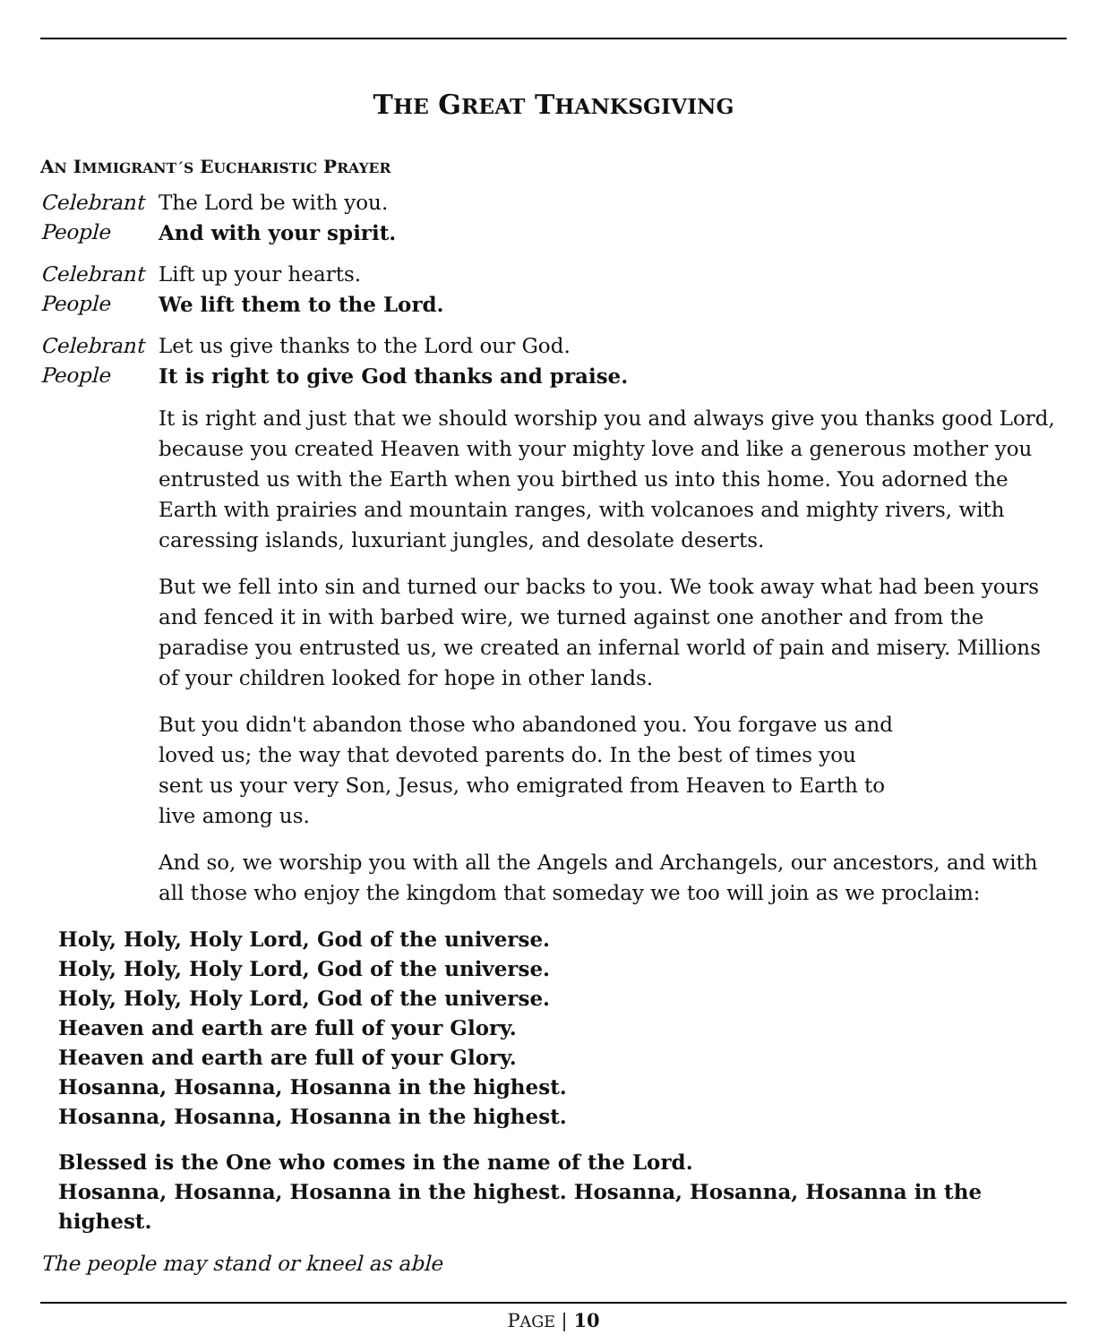THE GREAT THANKSGIVING
AN IMMIGRANT´S EUCHARISTIC PRAYER
Celebrant The Lord be with you.
People And with your spirit.
Celebrant Lift up your hearts.
People We lift them to the Lord.
Celebrant Let us give thanks to the Lord our God.
People It is right to give God thanks and praise.
It is right and just that we should worship you and always give you thanks good Lord, because you created Heaven with your mighty love and like a generous mother you entrusted us with the Earth when you birthed us into this home. You adorned the Earth with prairies and mountain ranges, with volcanoes and mighty rivers, with caressing islands, luxuriant jungles, and desolate deserts.
But we fell into sin and turned our backs to you. We took away what had been yours and fenced it in with barbed wire, we turned against one another and from the paradise you entrusted us, we created an infernal world of pain and misery. Millions of your children looked for hope in other lands.
But you didn't abandon those who abandoned you. You forgave us and loved us; the way that devoted parents do. In the best of times you sent us your very Son, Jesus, who emigrated from Heaven to Earth to live among us.
And so, we worship you with all the Angels and Archangels, our ancestors, and with all those who enjoy the kingdom that someday we too will join as we proclaim:
Holy, Holy, Holy Lord, God of the universe.
Holy, Holy, Holy Lord, God of the universe.
Holy, Holy, Holy Lord, God of the universe.
Heaven and earth are full of your Glory.
Heaven and earth are full of your Glory.
Hosanna, Hosanna, Hosanna in the highest.
Hosanna, Hosanna, Hosanna in the highest.
Blessed is the One who comes in the name of the Lord.
Hosanna, Hosanna, Hosanna in the highest. Hosanna, Hosanna, Hosanna in the highest.
The people may stand or kneel as able
PAGE | 10